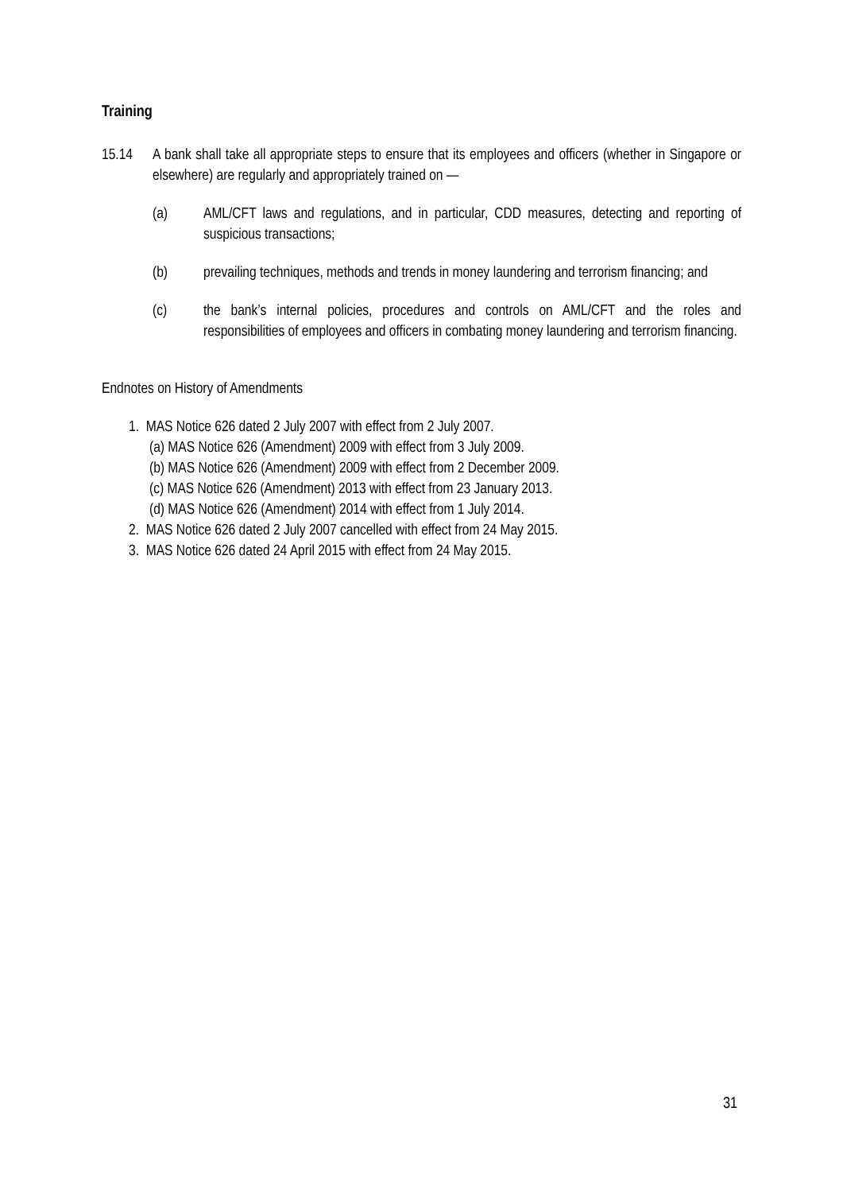Training
15.14 A bank shall take all appropriate steps to ensure that its employees and officers (whether in Singapore or elsewhere) are regularly and appropriately trained on —
(a) AML/CFT laws and regulations, and in particular, CDD measures, detecting and reporting of suspicious transactions;
(b) prevailing techniques, methods and trends in money laundering and terrorism financing; and
(c) the bank’s internal policies, procedures and controls on AML/CFT and the roles and responsibilities of employees and officers in combating money laundering and terrorism financing.
Endnotes on History of Amendments
1. MAS Notice 626 dated 2 July 2007 with effect from 2 July 2007.
(a) MAS Notice 626 (Amendment) 2009 with effect from 3 July 2009.
(b) MAS Notice 626 (Amendment) 2009 with effect from 2 December 2009.
(c) MAS Notice 626 (Amendment) 2013 with effect from 23 January 2013.
(d) MAS Notice 626 (Amendment) 2014 with effect from 1 July 2014.
2. MAS Notice 626 dated 2 July 2007 cancelled with effect from 24 May 2015.
3. MAS Notice 626 dated 24 April 2015 with effect from 24 May 2015.
31